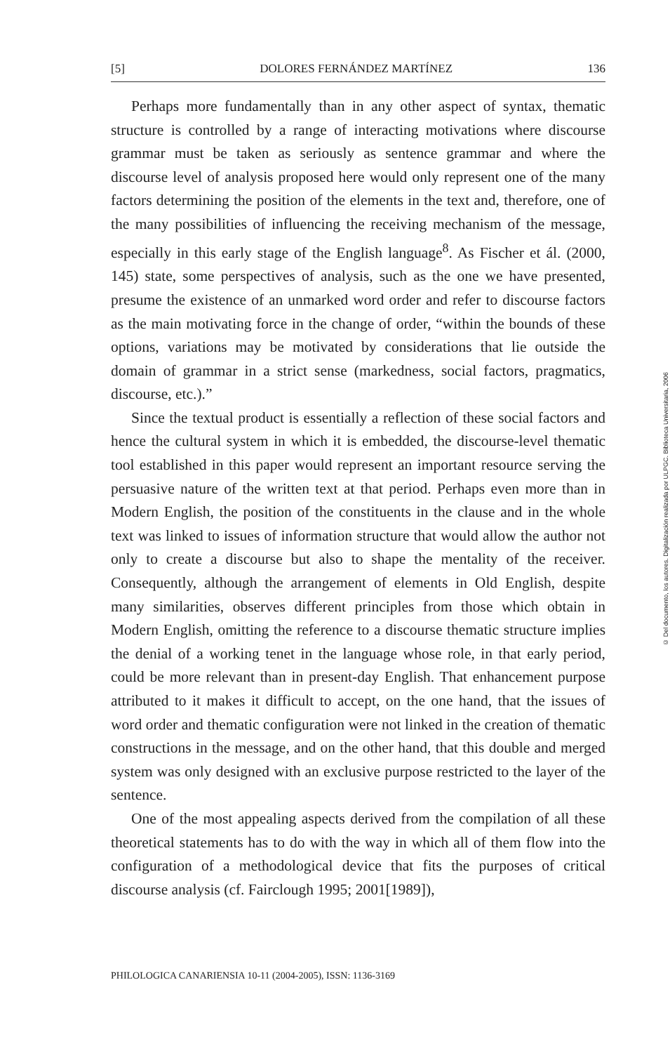[5] DOLORES FERNÁNDEZ MARTÍNEZ 136
Perhaps more fundamentally than in any other aspect of syntax, thematic structure is controlled by a range of interacting motivations where discourse grammar must be taken as seriously as sentence grammar and where the discourse level of analysis proposed here would only represent one of the many factors determining the position of the elements in the text and, therefore, one of the many possibilities of influencing the receiving mechanism of the message, especially in this early stage of the English language<sup>8</sup>. As Fischer et ál. (2000, 145) state, some perspectives of analysis, such as the one we have presented, presume the existence of an unmarked word order and refer to discourse factors as the main motivating force in the change of order, “within the bounds of these options, variations may be motivated by considerations that lie outside the domain of grammar in a strict sense (markedness, social factors, pragmatics, discourse, etc.).”
Since the textual product is essentially a reflection of these social factors and hence the cultural system in which it is embedded, the discourse-level thematic tool established in this paper would represent an important resource serving the persuasive nature of the written text at that period. Perhaps even more than in Modern English, the position of the constituents in the clause and in the whole text was linked to issues of information structure that would allow the author not only to create a discourse but also to shape the mentality of the receiver. Consequently, although the arrangement of elements in Old English, despite many similarities, observes different principles from those which obtain in Modern English, omitting the reference to a discourse thematic structure implies the denial of a working tenet in the language whose role, in that early period, could be more relevant than in present-day English. That enhancement purpose attributed to it makes it difficult to accept, on the one hand, that the issues of word order and thematic configuration were not linked in the creation of thematic constructions in the message, and on the other hand, that this double and merged system was only designed with an exclusive purpose restricted to the layer of the sentence.
One of the most appealing aspects derived from the compilation of all these theoretical statements has to do with the way in which all of them flow into the configuration of a methodological device that fits the purposes of critical discourse analysis (cf. Fairclough 1995; 2001[1989]),
PHILOLOGICA CANARIENSIA 10-11 (2004-2005), ISSN: 1136-3169
© Del documento, los autores. Digitalización realizada por ULPGC. Biblioteca Universitaria, 2006